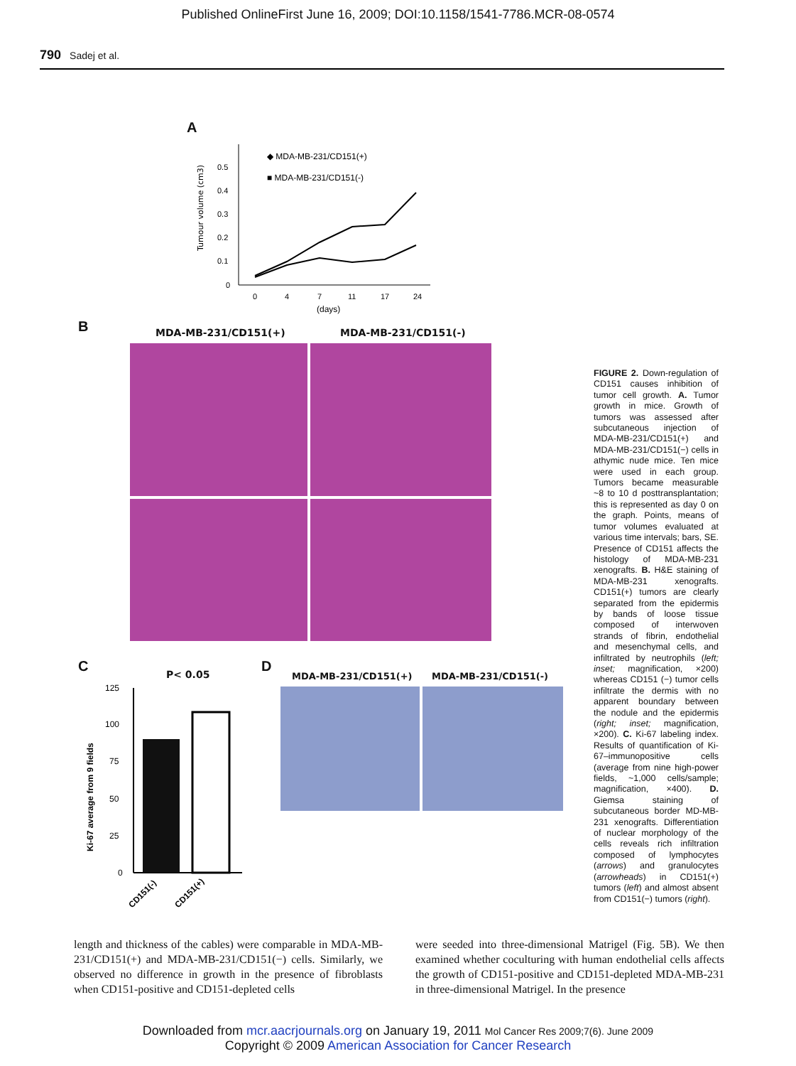Published OnlineFirst June 16, 2009; DOI:10.1158/1541-7786.MCR-08-0574
790 Sadej et al.
A
Tumour volume (cm3)
0.5
0.4
0.3
0.2
0.1
0
0
4
7
11
17
24
(days)
◆ MDA-MB-231/CD151(+)
■ MDA-MB-231/CD151(-)
B MDA-MB-231/CD151(+) MDA-MB-231/CD151(-)
C P< 0.05
Ki-67 average from 9 fields
125
100
75
50
25
0
CD151(-)
CD151(+)
D
MDA-MB-231/CD151(+) MDA-MB-231/CD151(-)
FIGURE 2. Down-regulation of CD151 causes inhibition of tumor cell growth. A. Tumor growth in mice. Growth of tumors was assessed after subcutaneous injection of MDA-MB-231/CD151(+) and MDA-MB-231/CD151(−) cells in athymic nude mice. Ten mice were used in each group. Tumors became measurable ~8 to 10 d posttransplantation; this is represented as day 0 on the graph. Points, means of tumor volumes evaluated at various time intervals; bars, SE. Presence of CD151 affects the histology of MDA-MB-231 xenografts. B. H&E staining of MDA-MB-231 xenografts. CD151(+) tumors are clearly separated from the epidermis by bands of loose tissue composed of interwoven strands of fibrin, endothelial and mesenchymal cells, and infiltrated by neutrophils (left; inset; magnification, ×200) whereas CD151 (−) tumor cells infiltrate the dermis with no apparent boundary between the nodule and the epidermis (right; inset; magnification, ×200). C. Ki-67 labeling index. Results of quantification of Ki-67–immunopositive cells (average from nine high-power fields, ~1,000 cells/sample; magnification, ×400). D. Giemsa staining of subcutaneous border MD-MB-231 xenografts. Differentiation of nuclear morphology of the cells reveals rich infiltration composed of lymphocytes (arrows) and granulocytes (arrowheads) in CD151(+) tumors (left) and almost absent from CD151(−) tumors (right).
length and thickness of the cables) were comparable in MDA-MB-231/CD151(+) and MDA-MB-231/CD151(−) cells. Similarly, we observed no difference in growth in the presence of fibroblasts when CD151-positive and CD151-depleted cells
were seeded into three-dimensional Matrigel (Fig. 5B). We then examined whether coculturing with human endothelial cells affects the growth of CD151-positive and CD151-depleted MDA-MB-231 in three-dimensional Matrigel. In the presence
Downloaded from mcr.aacrjournals.org on January 19, 2011 Mol Cancer Res 2009;7(6). June 2009
Copyright © 2009 American Association for Cancer Research